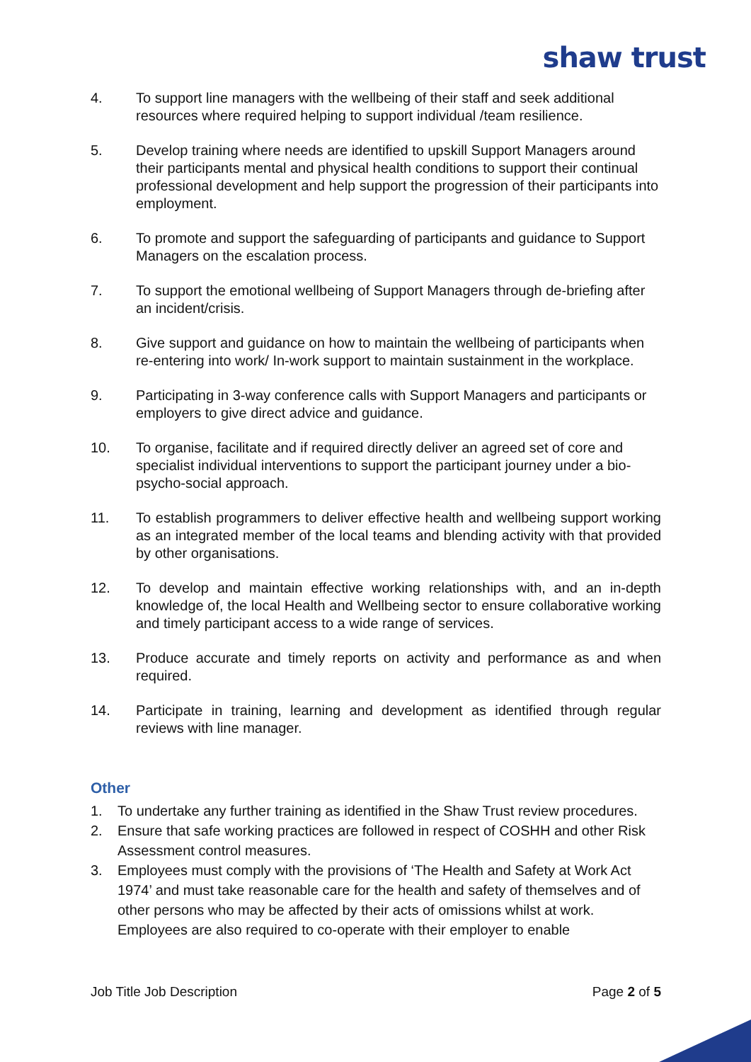shaw trust
4. To support line managers with the wellbeing of their staff and seek additional resources where required helping to support individual /team resilience.
5. Develop training where needs are identified to upskill Support Managers around their participants mental and physical health conditions to support their continual professional development and help support the progression of their participants into employment.
6. To promote and support the safeguarding of participants and guidance to Support Managers on the escalation process.
7. To support the emotional wellbeing of Support Managers through de-briefing after an incident/crisis.
8. Give support and guidance on how to maintain the wellbeing of participants when re-entering into work/ In-work support to maintain sustainment in the workplace.
9. Participating in 3-way conference calls with Support Managers and participants or employers to give direct advice and guidance.
10. To organise, facilitate and if required directly deliver an agreed set of core and specialist individual interventions to support the participant journey under a bio-psycho-social approach.
11. To establish programmers to deliver effective health and wellbeing support working as an integrated member of the local teams and blending activity with that provided by other organisations.
12. To develop and maintain effective working relationships with, and an in-depth knowledge of, the local Health and Wellbeing sector to ensure collaborative working and timely participant access to a wide range of services.
13. Produce accurate and timely reports on activity and performance as and when required.
14. Participate in training, learning and development as identified through regular reviews with line manager.
Other
1. To undertake any further training as identified in the Shaw Trust review procedures.
2. Ensure that safe working practices are followed in respect of COSHH and other Risk Assessment control measures.
3. Employees must comply with the provisions of ‘The Health and Safety at Work Act 1974’ and must take reasonable care for the health and safety of themselves and of other persons who may be affected by their acts of omissions whilst at work. Employees are also required to co-operate with their employer to enable
Job Title Job Description Page 2 of 5